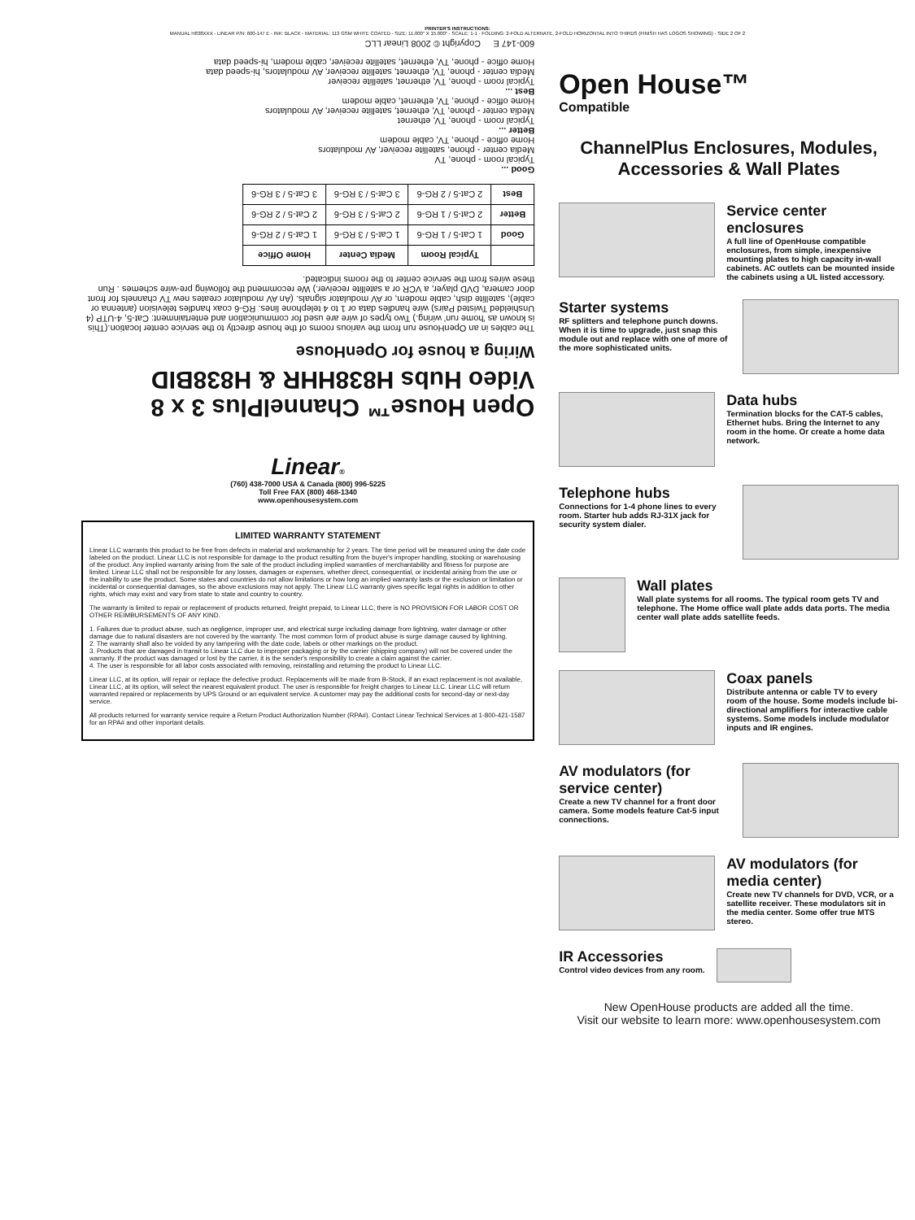PRINTER'S INSTRUCTIONS:
MANUAL H838XXX - LINEAR P/N: 600-147 E - INK: BLACK - MATERIAL: 113 GSM WHITE COATED - SIZE: 11.000" X 15.000" - SCALE: 1-1 - FOLDING: 2-FOLD ALTERNATE, 2-FOLD HORIZONTAL INTO THIRDS (FINISH HAS LOGOS SHOWING) - SIDE 2 OF 2
Open House™ ChannelPlus 3 x 8 Video Hubs H838HHR & H838BID
Wiring a house for OpenHouse
The cables in an OpenHouse run from the various rooms of the house directly to the service center location.(This is known as 'home run' wiring.) Two types of wire are used for communication and entertainment: Cat-5, 4-UTP (4 Unshielded Twisted Pairs) wire handles data or 1 to 4 telephone lines. RG-6 coax handles television (antenna or cable), satellite dish, cable modem, or AV modulator signals. (An AV modulator creates new TV channels for front door camera, DVD player, a VCR or a satellite receiver.) We recommend the following pre-wire schemes . Run these wires from the service center to the rooms indicated.
| | Typical Room | Media Center | Home Office |
| --- | --- | --- | --- |
| Good | 1 Cat-5 / 1 RG-6 | 1 Cat-5 / 3 RG-6 | 1 Cat-5 / 2 RG-6 |
| Better | 2 Cat-5 / 1 RG-6 | 2 Cat-5 / 3 RG-6 | 2 Cat-5 / 2 RG-6 |
| Best | 2 Cat-5 / 2 RG-6 | 3 Cat-5 / 3 RG-6 | 3 Cat-5 / 3 RG-6 |
Good ...
Typical room - phone, TV
Media center - phone, satellite receiver, AV modulators
Home office - phone, TV, cable modem
Better ...
Typical room - phone, TV, ethernet
Media center - phone, TV, ethernet, satellite receiver, AV modulators
Home office - phone, TV, ethernet, cable modem
Best ...
Typical room - phone, TV, ethernet, satellite receiver
Media center - phone, TV, ethernet, satellite receiver, AV modulators, hi-speed data
Home office - phone, TV, ethernet, satellite receiver, cable modem, hi-speed data
600-147 E Copyright © 2008 Linear LLC
Linear®
(760) 438-7000 USA & Canada (800) 996-5225
Toll Free FAX (800) 468-1340
www.openhousesystem.com
LIMITED WARRANTY STATEMENT
Linear LLC warrants this product to be free from defects in material and workmanship for 2 years. The time period will be measured using the date code labeled on the product. Linear LLC is not responsible for damage to the product resulting from the buyer's improper handling, stocking or warehousing of the product. Any implied warranty arising from the sale of the product including implied warranties of merchantability and fitness for purpose are limited. Linear LLC shall not be responsible for any losses, damages or expenses, whether direct, consequential, or incidental arising from the use or the inability to use the product. Some states and countries do not allow limitations or how long an implied warranty lasts or the exclusion or limitation or incidental or consequential damages, so the above exclusions may not apply. The Linear LLC warranty gives specific legal rights in addition to other rights, which may exist and vary from state to state and country to country.
The warranty is limited to repair or replacement of products returned, freight prepaid, to Linear LLC, there is NO PROVISION FOR LABOR COST OR OTHER REIMBURSEMENTS OF ANY KIND.
1. Failures due to product abuse, such as negligence, improper use, and electrical surge including damage from lightning, water damage or other damage due to natural disasters are not covered by the warranty. The most common form of product abuse is surge damage caused by lightning.
2. The warranty shall also be voided by any tampering with the date code, labels or other markings on the product.
3. Products that are damaged in transit to Linear LLC due to improper packaging or by the carrier (shipping company) will not be covered under the warranty. If the product was damaged or lost by the carrier, it is the sender's responsibility to create a claim against the carrier.
4. The user is responsible for all labor costs associated with removing, reinstalling and returning the product to Linear LLC.
Linear LLC, at its option, will repair or replace the defective product. Replacements will be made from B-Stock, if an exact replacement is not available, Linear LLC, at its option, will select the nearest equivalent product. The user is responsible for freight charges to Linear LLC. Linear LLC will return warranted repaired or replacements by UPS Ground or an equivalent service. A customer may pay the additional costs for second-day or next-day service.
All products returned for warranty service require a Return Product Authorization Number (RPA#). Contact Linear Technical Services at 1-800-421-1587 for an RPA# and other important details.
Open House™
Compatible
ChannelPlus Enclosures, Modules, Accessories & Wall Plates
Service center enclosures
A full line of OpenHouse compatible enclosures, from simple, inexpensive mounting plates to high capacity in-wall cabinets. AC outlets can be mounted inside the cabinets using a UL listed accessory.
Starter systems
RF splitters and telephone punch downs. When it is time to upgrade, just snap this module out and replace with one of more of the more sophisticated units.
Data hubs
Termination blocks for the CAT-5 cables, Ethernet hubs. Bring the Internet to any room in the home. Or create a home data network.
Telephone hubs
Connections for 1-4 phone lines to every room. Starter hub adds RJ-31X jack for security system dialer.
Wall plates
Wall plate systems for all rooms. The typical room gets TV and telephone. The Home office wall plate adds data ports. The media center wall plate adds satellite feeds.
Coax panels
Distribute antenna or cable TV to every room of the house. Some models include bi-directional amplifiers for interactive cable systems. Some models include modulator inputs and IR engines.
AV modulators (for service center)
Create a new TV channel for a front door camera. Some models feature Cat-5 input connections.
AV modulators (for media center)
Create new TV channels for DVD, VCR, or a satellite receiver. These modulators sit in the media center. Some offer true MTS stereo.
IR Accessories
Control video devices from any room.
New OpenHouse products are added all the time.
Visit our website to learn more: www.openhousesystem.com